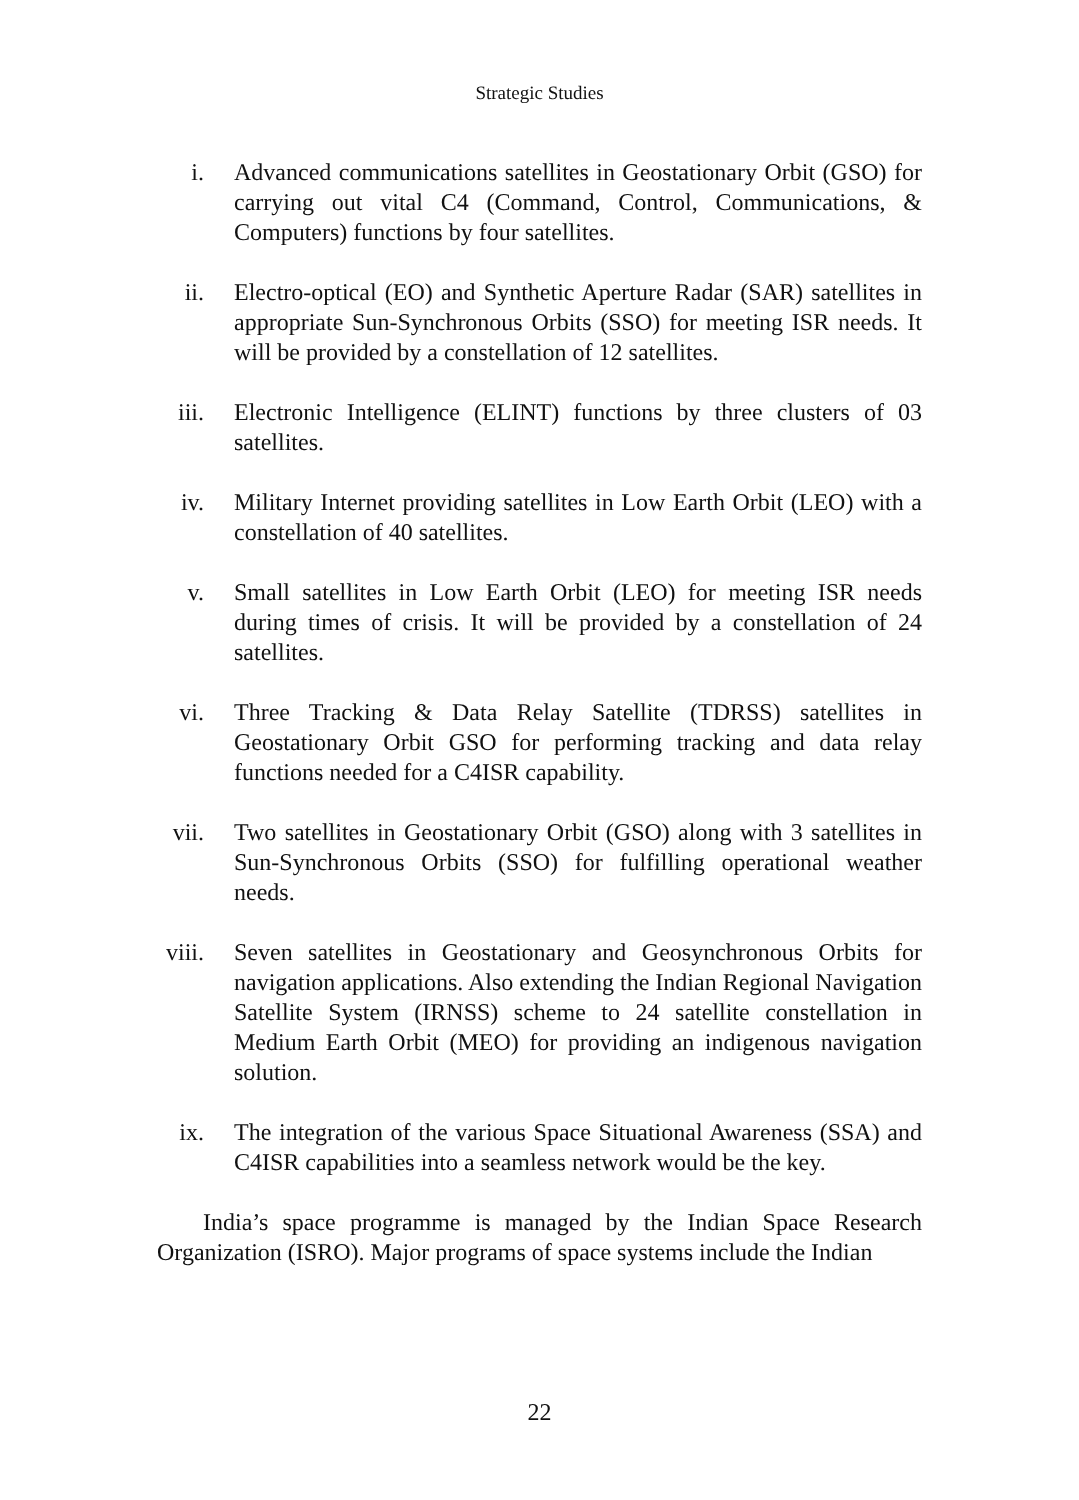Strategic Studies
i. Advanced communications satellites in Geostationary Orbit (GSO) for carrying out vital C4 (Command, Control, Communications, & Computers) functions by four satellites.
ii. Electro-optical (EO) and Synthetic Aperture Radar (SAR) satellites in appropriate Sun-Synchronous Orbits (SSO) for meeting ISR needs. It will be provided by a constellation of 12 satellites.
iii.
Electronic Intelligence (ELINT) functions by three clusters of 03 satellites.
iv. Military Internet providing satellites in Low Earth Orbit (LEO) with a constellation of 40 satellites.
v. Small satellites in Low Earth Orbit (LEO) for meeting ISR needs during times of crisis. It will be provided by a constellation of 24 satellites.
vi. Three Tracking & Data Relay Satellite (TDRSS) satellites in Geostationary Orbit GSO for performing tracking and data relay functions needed for a C4ISR capability.
vii.
Two satellites in Geostationary Orbit (GSO) along with 3 satellites in Sun-Synchronous Orbits (SSO) for fulfilling operational weather needs.
viii.
Seven satellites in Geostationary and Geosynchronous Orbits for navigation applications. Also extending the Indian Regional Navigation Satellite System (IRNSS) scheme to 24 satellite constellation in Medium Earth Orbit (MEO) for providing an indigenous navigation solution.
ix. The integration of the various Space Situational Awareness (SSA) and C4ISR capabilities into a seamless network would be the key.
India’s space programme is managed by the Indian Space Research Organization (ISRO). Major programs of space systems include the Indian
22